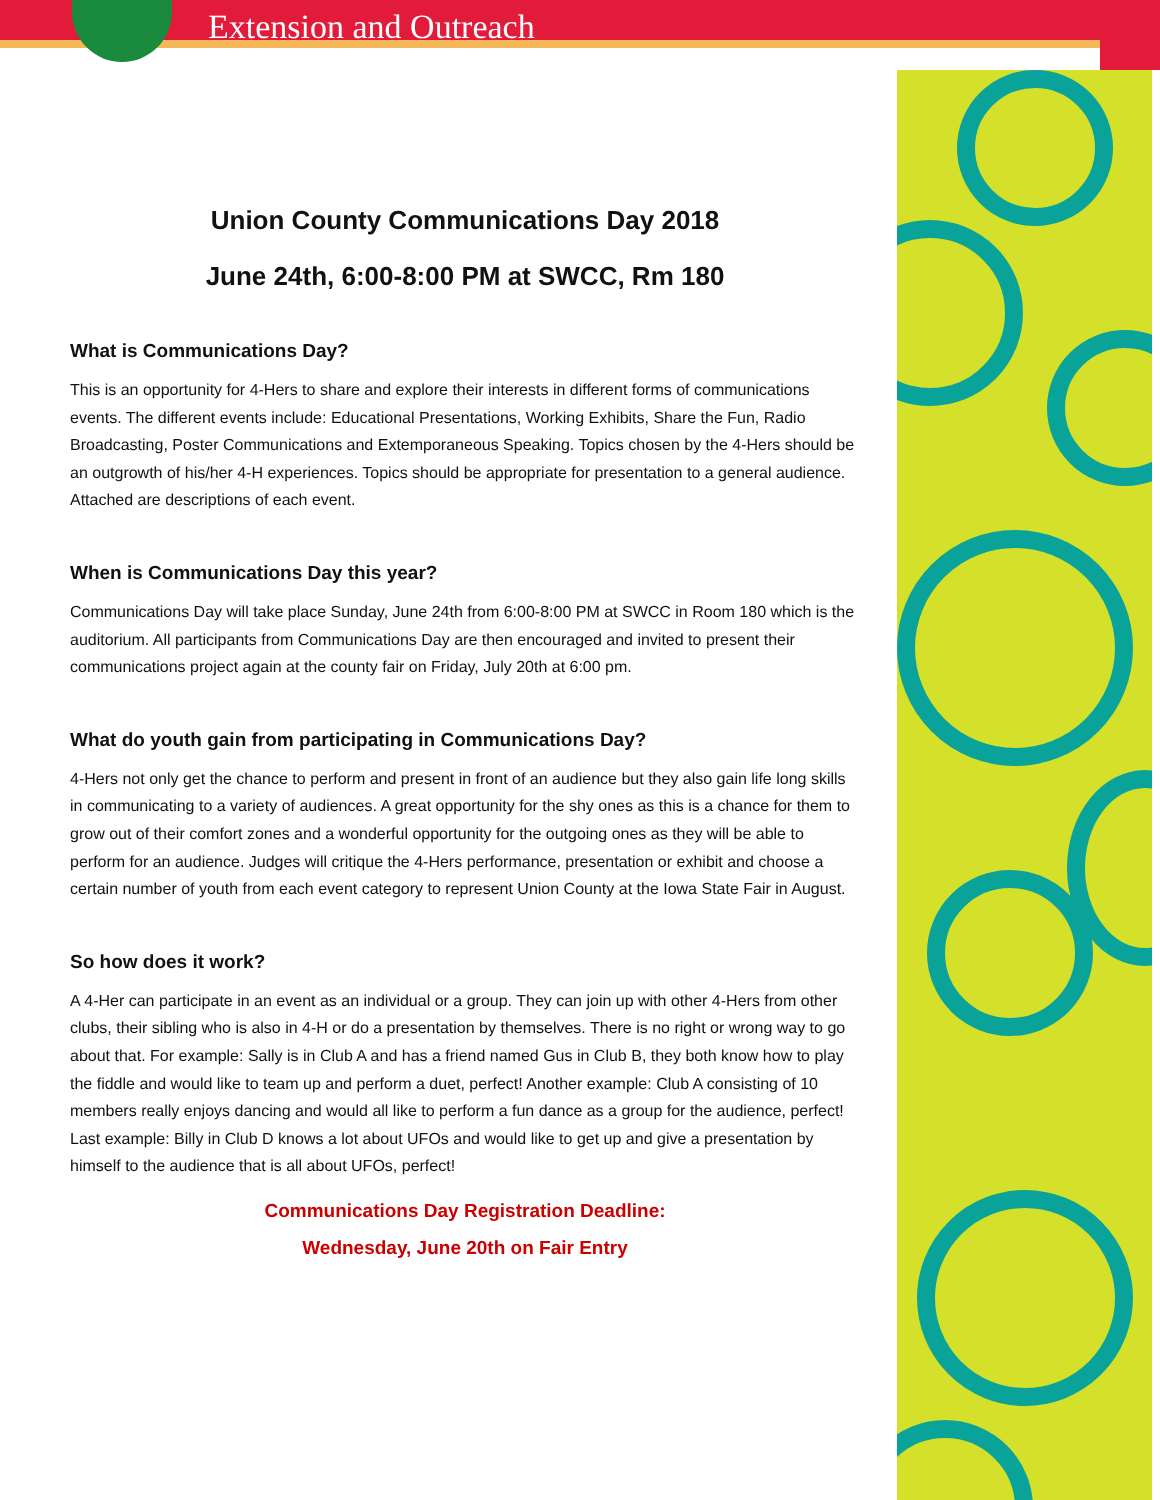Extension and Outreach
Union County Communications Day 2018
June 24th, 6:00-8:00 PM at SWCC, Rm 180
What is Communications Day?
This is an opportunity for 4-Hers to share and explore their interests in different forms of communications events. The different events include: Educational Presentations, Working Exhibits, Share the Fun, Radio Broadcasting, Poster Communications and Extemporaneous Speaking. Topics chosen by the 4-Hers should be an outgrowth of his/her 4-H experiences. Topics should be appropriate for presentation to a general audience. Attached are descriptions of each event.
When is Communications Day this year?
Communications Day will take place Sunday, June 24th from 6:00-8:00 PM at SWCC in Room 180 which is the auditorium. All participants from Communications Day are then encouraged and invited to present their communications project again at the county fair on Friday, July 20th at 6:00 pm.
What do youth gain from participating in Communications Day?
4-Hers not only get the chance to perform and present in front of an audience but they also gain life long skills in communicating to a variety of audiences. A great opportunity for the shy ones as this is a chance for them to grow out of their comfort zones and a wonderful opportunity for the outgoing ones as they will be able to perform for an audience. Judges will critique the 4-Hers performance, presentation or exhibit and choose a certain number of youth from each event category to represent Union County at the Iowa State Fair in August.
So how does it work?
A 4-Her can participate in an event as an individual or a group. They can join up with other 4-Hers from other clubs, their sibling who is also in 4-H or do a presentation by themselves. There is no right or wrong way to go about that. For example: Sally is in Club A and has a friend named Gus in Club B, they both know how to play the fiddle and would like to team up and perform a duet, perfect! Another example: Club A consisting of 10 members really enjoys dancing and would all like to perform a fun dance as a group for the audience, perfect! Last example: Billy in Club D knows a lot about UFOs and would like to get up and give a presentation by himself to the audience that is all about UFOs, perfect!
Communications Day Registration Deadline:
Wednesday, June 20th on Fair Entry